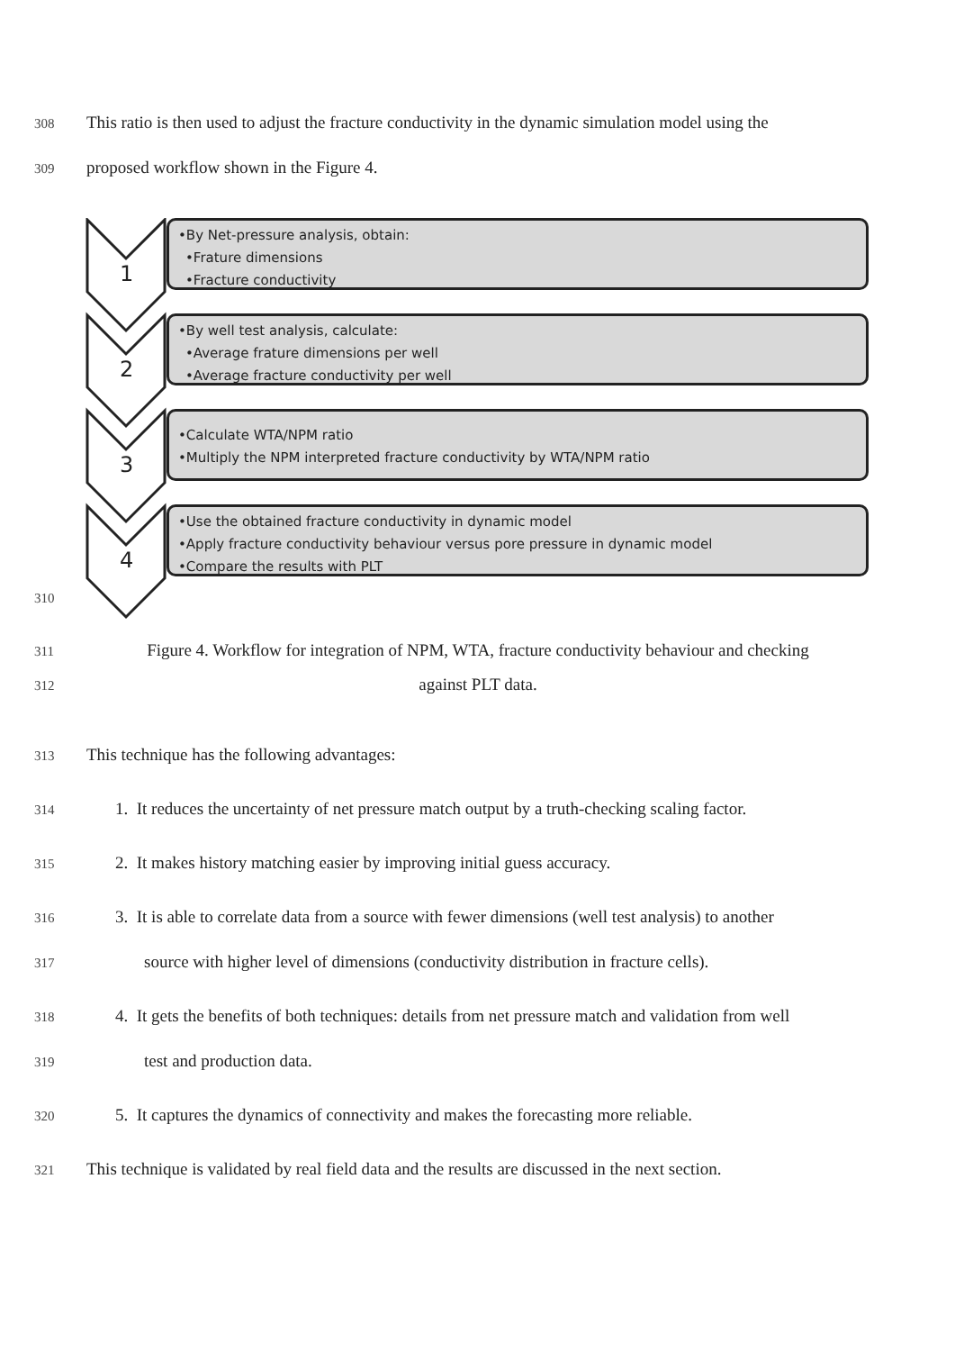308
This ratio is then used to adjust the fracture conductivity in the dynamic simulation model using the
309
proposed workflow shown in the Figure 4.
1
•By Net-pressure analysis, obtain:
•Frature dimensions
•Fracture conductivity
2
•By well test analysis, calculate:
•Average frature dimensions per well
•Average fracture conductivity per well
3
•Calculate WTA/NPM ratio
•Multiply the NPM interpreted fracture conductivity by WTA/NPM ratio
4
•Use the obtained fracture conductivity in dynamic model
•Apply fracture conductivity behaviour versus pore pressure in dynamic model
•Compare the results with PLT
310
311
Figure 4. Workflow for integration of NPM, WTA, fracture conductivity behaviour and checking
312
against PLT data.
313
This technique has the following advantages:
314
1. It reduces the uncertainty of net pressure match output by a truth-checking scaling factor.
315
2. It makes history matching easier by improving initial guess accuracy.
316
3. It is able to correlate data from a source with fewer dimensions (well test analysis) to another
317
source with higher level of dimensions (conductivity distribution in fracture cells).
318
4. It gets the benefits of both techniques: details from net pressure match and validation from well
319
test and production data.
320
5. It captures the dynamics of connectivity and makes the forecasting more reliable.
321
This technique is validated by real field data and the results are discussed in the next section.